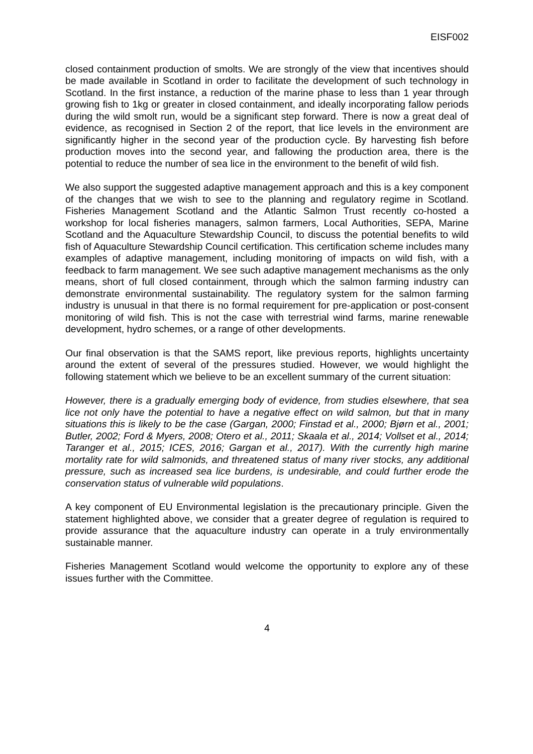EISF002
closed containment production of smolts. We are strongly of the view that incentives should be made available in Scotland in order to facilitate the development of such technology in Scotland. In the first instance, a reduction of the marine phase to less than 1 year through growing fish to 1kg or greater in closed containment, and ideally incorporating fallow periods during the wild smolt run, would be a significant step forward. There is now a great deal of evidence, as recognised in Section 2 of the report, that lice levels in the environment are significantly higher in the second year of the production cycle. By harvesting fish before production moves into the second year, and fallowing the production area, there is the potential to reduce the number of sea lice in the environment to the benefit of wild fish.
We also support the suggested adaptive management approach and this is a key component of the changes that we wish to see to the planning and regulatory regime in Scotland. Fisheries Management Scotland and the Atlantic Salmon Trust recently co-hosted a workshop for local fisheries managers, salmon farmers, Local Authorities, SEPA, Marine Scotland and the Aquaculture Stewardship Council, to discuss the potential benefits to wild fish of Aquaculture Stewardship Council certification. This certification scheme includes many examples of adaptive management, including monitoring of impacts on wild fish, with a feedback to farm management. We see such adaptive management mechanisms as the only means, short of full closed containment, through which the salmon farming industry can demonstrate environmental sustainability. The regulatory system for the salmon farming industry is unusual in that there is no formal requirement for pre-application or post-consent monitoring of wild fish. This is not the case with terrestrial wind farms, marine renewable development, hydro schemes, or a range of other developments.
Our final observation is that the SAMS report, like previous reports, highlights uncertainty around the extent of several of the pressures studied. However, we would highlight the following statement which we believe to be an excellent summary of the current situation:
However, there is a gradually emerging body of evidence, from studies elsewhere, that sea lice not only have the potential to have a negative effect on wild salmon, but that in many situations this is likely to be the case (Gargan, 2000; Finstad et al., 2000; Bjørn et al., 2001; Butler, 2002; Ford & Myers, 2008; Otero et al., 2011; Skaala et al., 2014; Vollset et al., 2014; Taranger et al., 2015; ICES, 2016; Gargan et al., 2017). With the currently high marine mortality rate for wild salmonids, and threatened status of many river stocks, any additional pressure, such as increased sea lice burdens, is undesirable, and could further erode the conservation status of vulnerable wild populations.
A key component of EU Environmental legislation is the precautionary principle. Given the statement highlighted above, we consider that a greater degree of regulation is required to provide assurance that the aquaculture industry can operate in a truly environmentally sustainable manner.
Fisheries Management Scotland would welcome the opportunity to explore any of these issues further with the Committee.
4